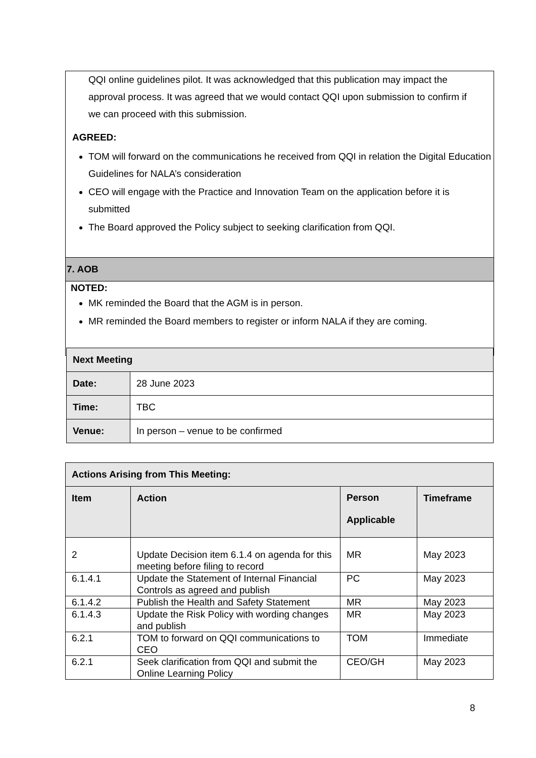QQI online guidelines pilot. It was acknowledged that this publication may impact the approval process. It was agreed that we would contact QQI upon submission to confirm if we can proceed with this submission.
AGREED:
TOM will forward on the communications he received from QQI in relation the Digital Education Guidelines for NALA’s consideration
CEO will engage with the Practice and Innovation Team on the application before it is submitted
The Board approved the Policy subject to seeking clarification from QQI.
7. AOB
NOTED:
MK reminded the Board that the AGM is in person.
MR reminded the Board members to register or inform NALA if they are coming.
| Next Meeting | |
| --- | --- |
| Date: | 28 June 2023 |
| Time: | TBC |
| Venue: | In person – venue to be confirmed |
| Actions Arising from This Meeting: | | | |
| --- | --- | --- | --- |
| Item | Action | Person Applicable | Timeframe |
| 2 | Update Decision item 6.1.4 on agenda for this meeting before filing to record | MR | May 2023 |
| 6.1.4.1 | Update the Statement of Internal Financial Controls as agreed and publish | PC | May 2023 |
| 6.1.4.2 | Publish the Health and Safety Statement | MR | May 2023 |
| 6.1.4.3 | Update the Risk Policy with wording changes and publish | MR | May 2023 |
| 6.2.1 | TOM to forward on QQI communications to CEO | TOM | Immediate |
| 6.2.1 | Seek clarification from QQI and submit the Online Learning Policy | CEO/GH | May 2023 |
8